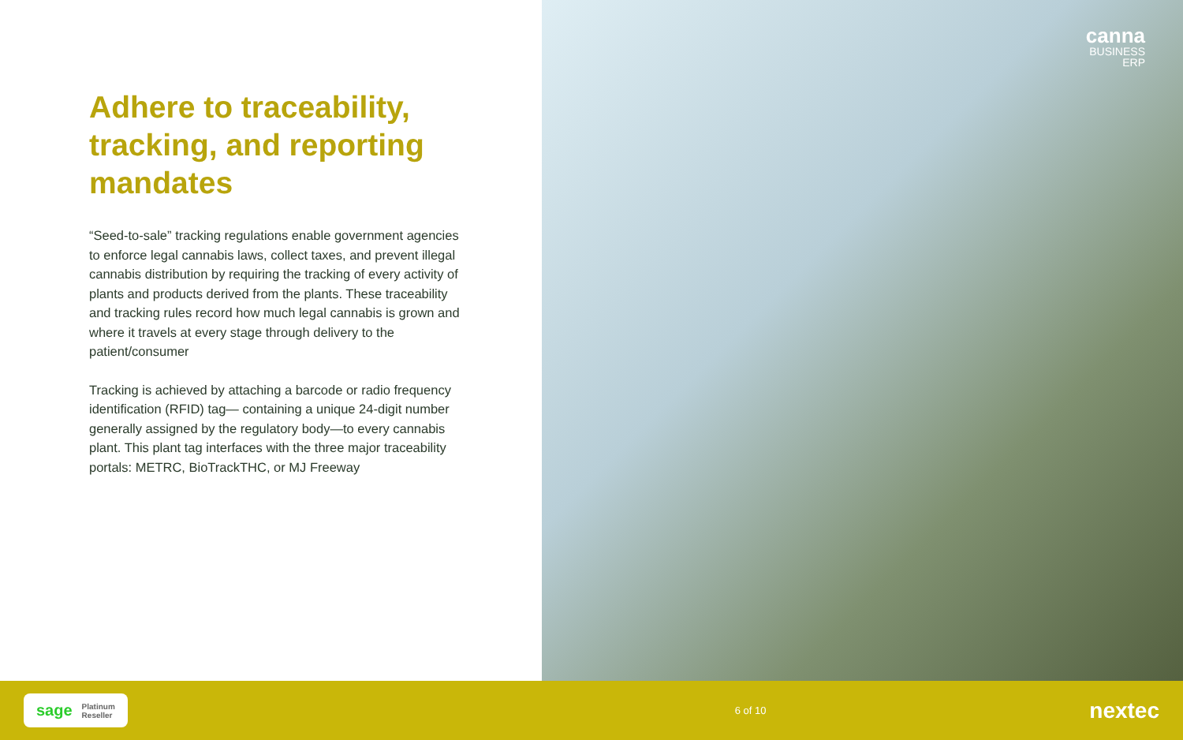Adhere to traceability, tracking, and reporting mandates
“Seed-to-sale” tracking regulations enable government agencies to enforce legal cannabis laws, collect taxes, and prevent illegal cannabis distribution by requiring the tracking of every activity of plants and products derived from the plants. These traceability and tracking rules record how much legal cannabis is grown and where it travels at every stage through delivery to the patient/consumer
Tracking is achieved by attaching a barcode or radio frequency identification (RFID) tag— containing a unique 24-digit number generally assigned by the regulatory body—to every cannabis plant. This plant tag interfaces with the three major traceability portals: METRC, BioTrackTHC, or MJ Freeway
canna
BUSINESS
ERP
sage Platinum
Reseller
6 of 10
nextec